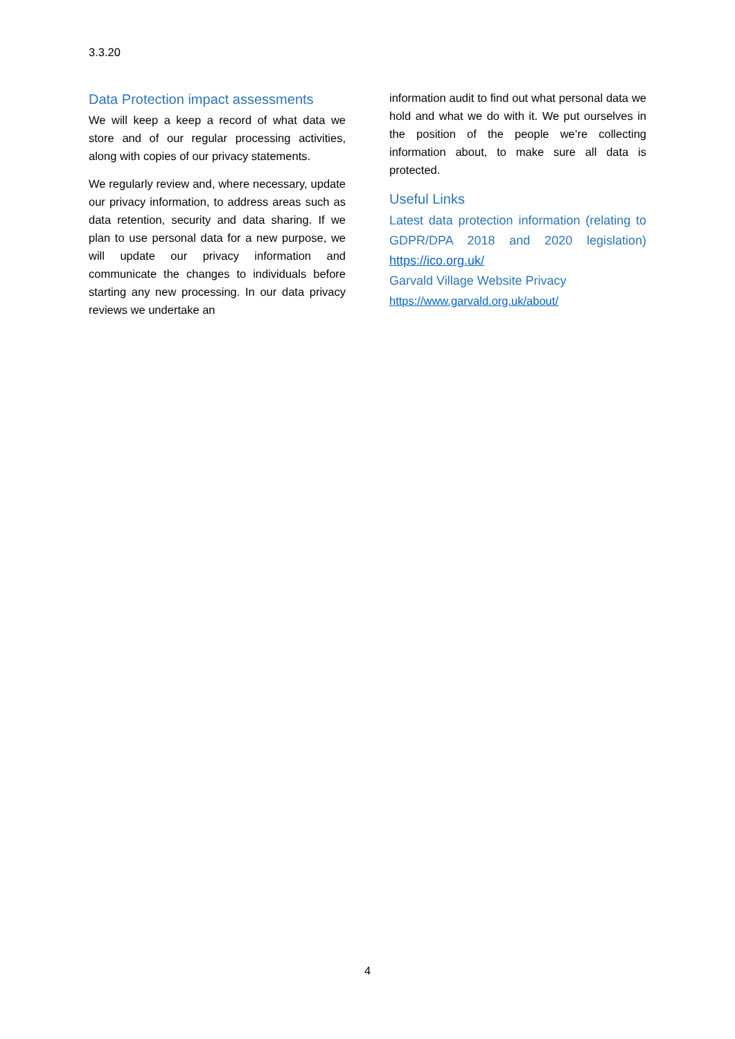3.3.20
Data Protection impact assessments
We will keep a keep a record of what data we store and of our regular processing activities, along with copies of our privacy statements.
We regularly review and, where necessary, update our privacy information, to address areas such as data retention, security and data sharing. If we plan to use personal data for a new purpose, we will update our privacy information and communicate the changes to individuals before starting any new processing. In our data privacy reviews we undertake an
information audit to find out what personal data we hold and what we do with it. We put ourselves in the position of the people we’re collecting information about, to make sure all data is protected.
Useful Links
Latest data protection information (relating to GDPR/DPA 2018 and 2020 legislation) https://ico.org.uk/
Garvald Village Website Privacy
https://www.garvald.org.uk/about/
4